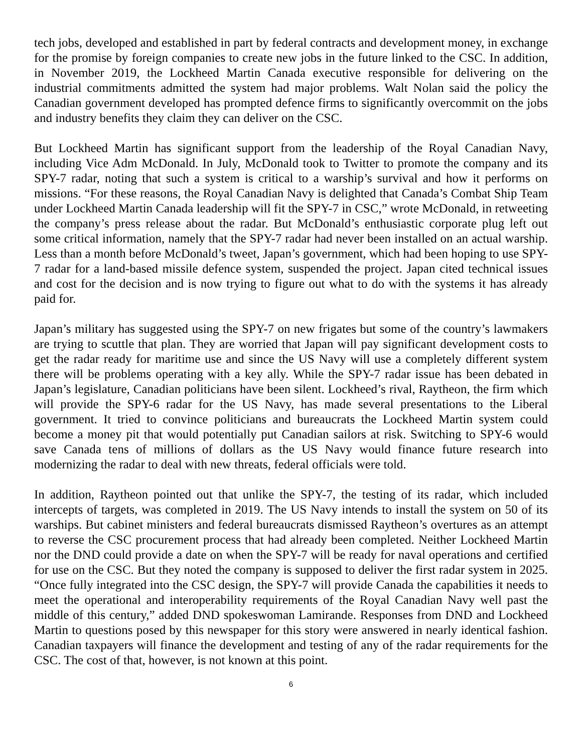tech jobs, developed and established in part by federal contracts and development money, in exchange for the promise by foreign companies to create new jobs in the future linked to the CSC. In addition, in November 2019, the Lockheed Martin Canada executive responsible for delivering on the industrial commitments admitted the system had major problems. Walt Nolan said the policy the Canadian government developed has prompted defence firms to significantly overcommit on the jobs and industry benefits they claim they can deliver on the CSC.
But Lockheed Martin has significant support from the leadership of the Royal Canadian Navy, including Vice Adm McDonald. In July, McDonald took to Twitter to promote the company and its SPY-7 radar, noting that such a system is critical to a warship’s survival and how it performs on missions. “For these reasons, the Royal Canadian Navy is delighted that Canada’s Combat Ship Team under Lockheed Martin Canada leadership will fit the SPY-7 in CSC,” wrote McDonald, in retweeting the company’s press release about the radar. But McDonald’s enthusiastic corporate plug left out some critical information, namely that the SPY-7 radar had never been installed on an actual warship. Less than a month before McDonald’s tweet, Japan’s government, which had been hoping to use SPY-7 radar for a land-based missile defence system, suspended the project. Japan cited technical issues and cost for the decision and is now trying to figure out what to do with the systems it has already paid for.
Japan’s military has suggested using the SPY-7 on new frigates but some of the country’s lawmakers are trying to scuttle that plan. They are worried that Japan will pay significant development costs to get the radar ready for maritime use and since the US Navy will use a completely different system there will be problems operating with a key ally. While the SPY-7 radar issue has been debated in Japan’s legislature, Canadian politicians have been silent. Lockheed’s rival, Raytheon, the firm which will provide the SPY-6 radar for the US Navy, has made several presentations to the Liberal government. It tried to convince politicians and bureaucrats the Lockheed Martin system could become a money pit that would potentially put Canadian sailors at risk. Switching to SPY-6 would save Canada tens of millions of dollars as the US Navy would finance future research into modernizing the radar to deal with new threats, federal officials were told.
In addition, Raytheon pointed out that unlike the SPY-7, the testing of its radar, which included intercepts of targets, was completed in 2019. The US Navy intends to install the system on 50 of its warships. But cabinet ministers and federal bureaucrats dismissed Raytheon’s overtures as an attempt to reverse the CSC procurement process that had already been completed. Neither Lockheed Martin nor the DND could provide a date on when the SPY-7 will be ready for naval operations and certified for use on the CSC. But they noted the company is supposed to deliver the first radar system in 2025. “Once fully integrated into the CSC design, the SPY-7 will provide Canada the capabilities it needs to meet the operational and interoperability requirements of the Royal Canadian Navy well past the middle of this century,” added DND spokeswoman Lamirande. Responses from DND and Lockheed Martin to questions posed by this newspaper for this story were answered in nearly identical fashion. Canadian taxpayers will finance the development and testing of any of the radar requirements for the CSC. The cost of that, however, is not known at this point.
6